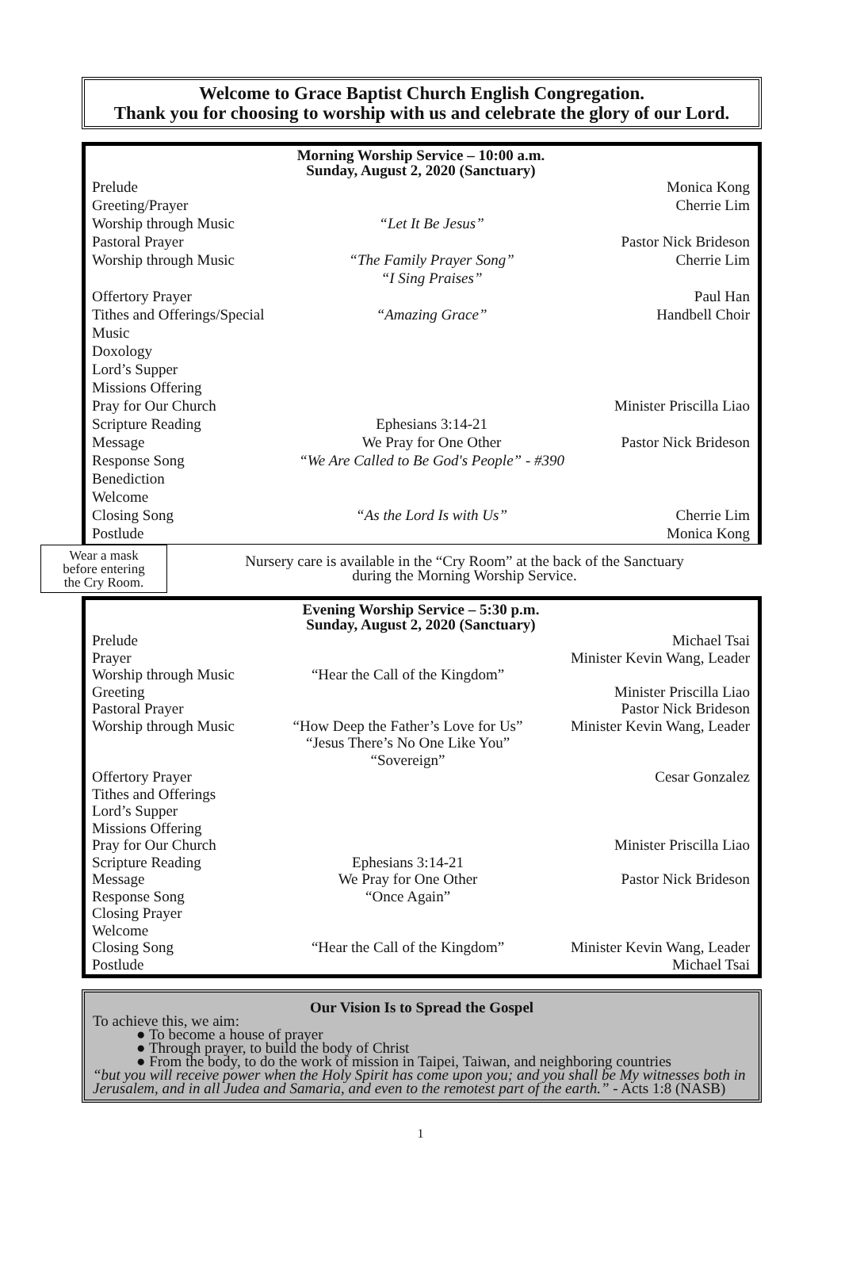Welcome to Grace Baptist Church English Congregation.
Thank you for choosing to worship with us and celebrate the glory of our Lord.
Morning Worship Service – 10:00 a.m.
Sunday, August 2, 2020 (Sanctuary)
| Prelude | | Monica Kong |
| Greeting/Prayer | | Cherrie Lim |
| Worship through Music | “Let It Be Jesus” | |
| Pastoral Prayer | | Pastor Nick Brideson |
| Worship through Music | “The Family Prayer Song” “I Sing Praises” | Cherrie Lim |
| Offertory Prayer | | Paul Han |
| Tithes and Offerings/Special Music | “Amazing Grace” | Handbell Choir |
| Doxology | | |
| Lord’s Supper | | |
| Missions Offering | | |
| Pray for Our Church | | Minister Priscilla Liao |
| Scripture Reading | Ephesians 3:14-21 | |
| Message | We Pray for One Other | Pastor Nick Brideson |
| Response Song | “We Are Called to Be God's People” - #390 | |
| Benediction | | |
| Welcome | | |
| Closing Song | “As the Lord Is with Us” | Cherrie Lim |
| Postlude | | Monica Kong |
Wear a mask
before entering
the Cry Room.
Nursery care is available in the “Cry Room” at the back of the Sanctuary
during the Morning Worship Service.
Evening Worship Service – 5:30 p.m.
Sunday, August 2, 2020 (Sanctuary)
| Prelude | | Michael Tsai |
| Prayer | | Minister Kevin Wang, Leader |
| Worship through Music | “Hear the Call of the Kingdom” | |
| Greeting | | Minister Priscilla Liao |
| Pastoral Prayer | | Pastor Nick Brideson |
| Worship through Music | “How Deep the Father’s Love for Us” “Jesus There’s No One Like You” “Sovereign” | Minister Kevin Wang, Leader |
| Offertory Prayer | | Cesar Gonzalez |
| Tithes and Offerings | | |
| Lord’s Supper | | |
| Missions Offering | | |
| Pray for Our Church | | Minister Priscilla Liao |
| Scripture Reading | Ephesians 3:14-21 | |
| Message | We Pray for One Other | Pastor Nick Brideson |
| Response Song | “Once Again” | |
| Closing Prayer | | |
| Welcome | | |
| Closing Song | “Hear the Call of the Kingdom” | Minister Kevin Wang, Leader |
| Postlude | | Michael Tsai |
Our Vision Is to Spread the Gospel
To achieve this, we aim:
● To become a house of prayer
● Through prayer, to build the body of Christ
● From the body, to do the work of mission in Taipei, Taiwan, and neighboring countries
“but you will receive power when the Holy Spirit has come upon you; and you shall be My witnesses both in Jerusalem, and in all Judea and Samaria, and even to the remotest part of the earth.” - Acts 1:8 (NASB)
1